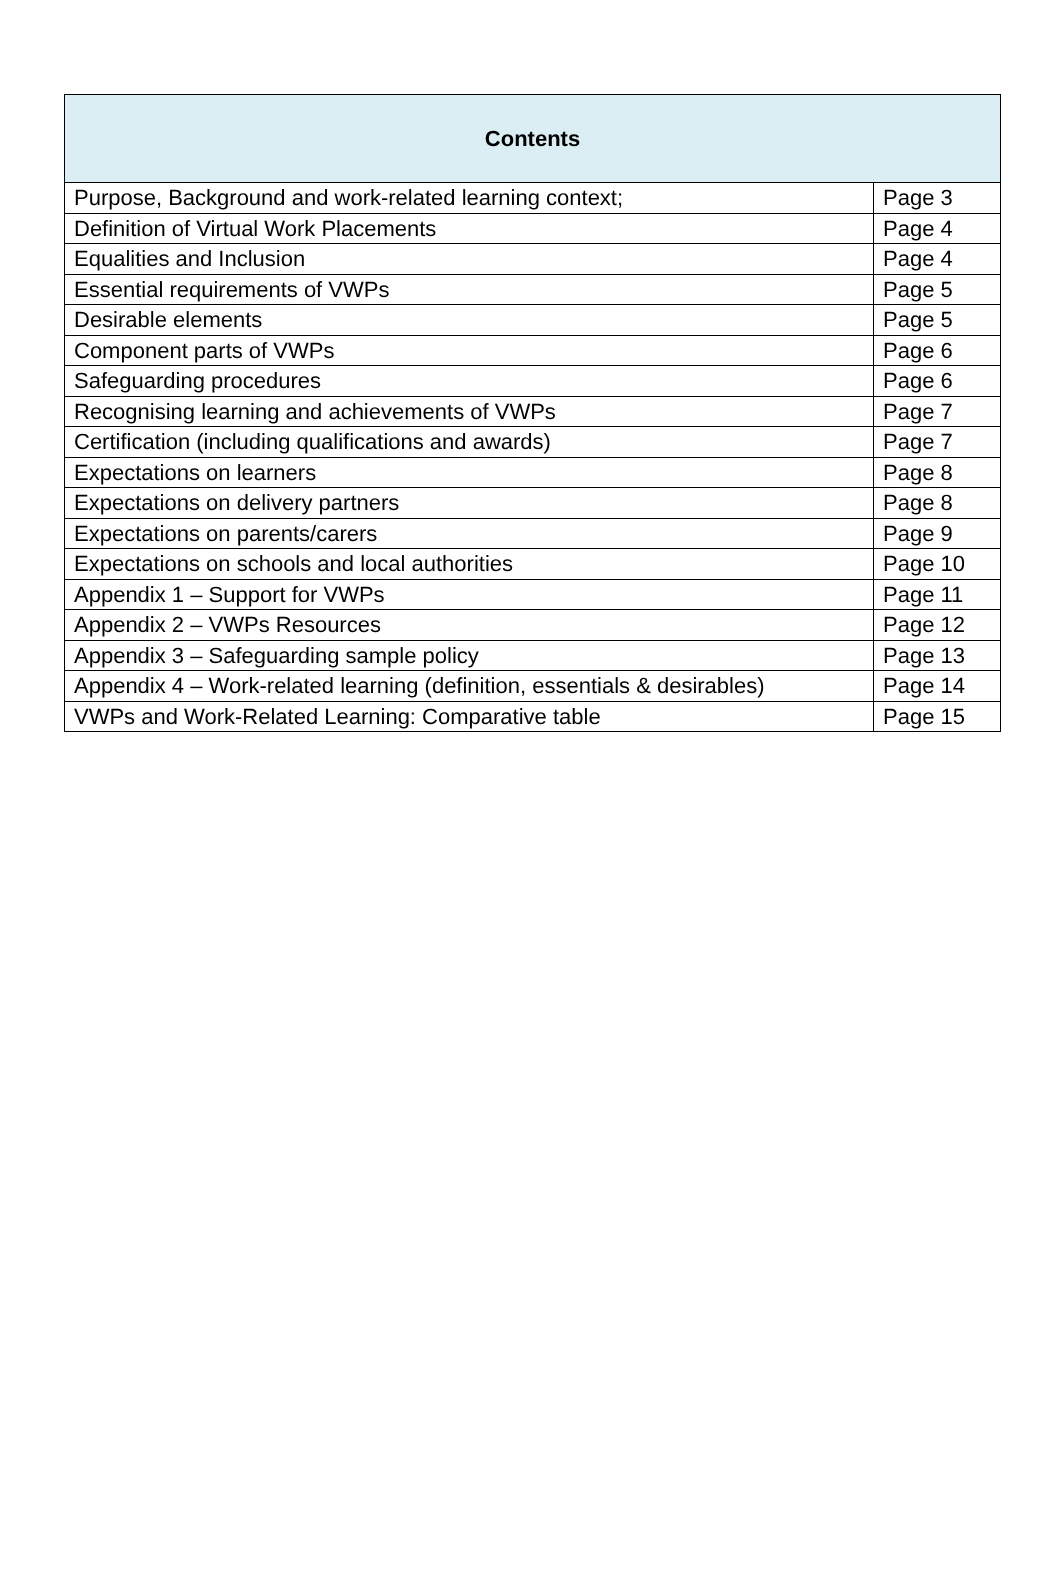| Contents | |
| --- | --- |
| Purpose, Background and work-related learning context; | Page 3 |
| Definition of Virtual Work Placements | Page 4 |
| Equalities and Inclusion | Page 4 |
| Essential requirements of VWPs | Page 5 |
| Desirable elements | Page 5 |
| Component parts of VWPs | Page 6 |
| Safeguarding procedures | Page 6 |
| Recognising learning and achievements of VWPs | Page 7 |
| Certification (including qualifications and awards) | Page 7 |
| Expectations on learners | Page 8 |
| Expectations on delivery partners | Page 8 |
| Expectations on parents/carers | Page 9 |
| Expectations on schools and local authorities | Page 10 |
| Appendix 1 – Support for VWPs | Page 11 |
| Appendix 2 – VWPs Resources | Page 12 |
| Appendix 3 – Safeguarding sample policy | Page 13 |
| Appendix 4 – Work-related learning (definition, essentials & desirables) | Page 14 |
| VWPs and Work-Related Learning: Comparative table | Page 15 |